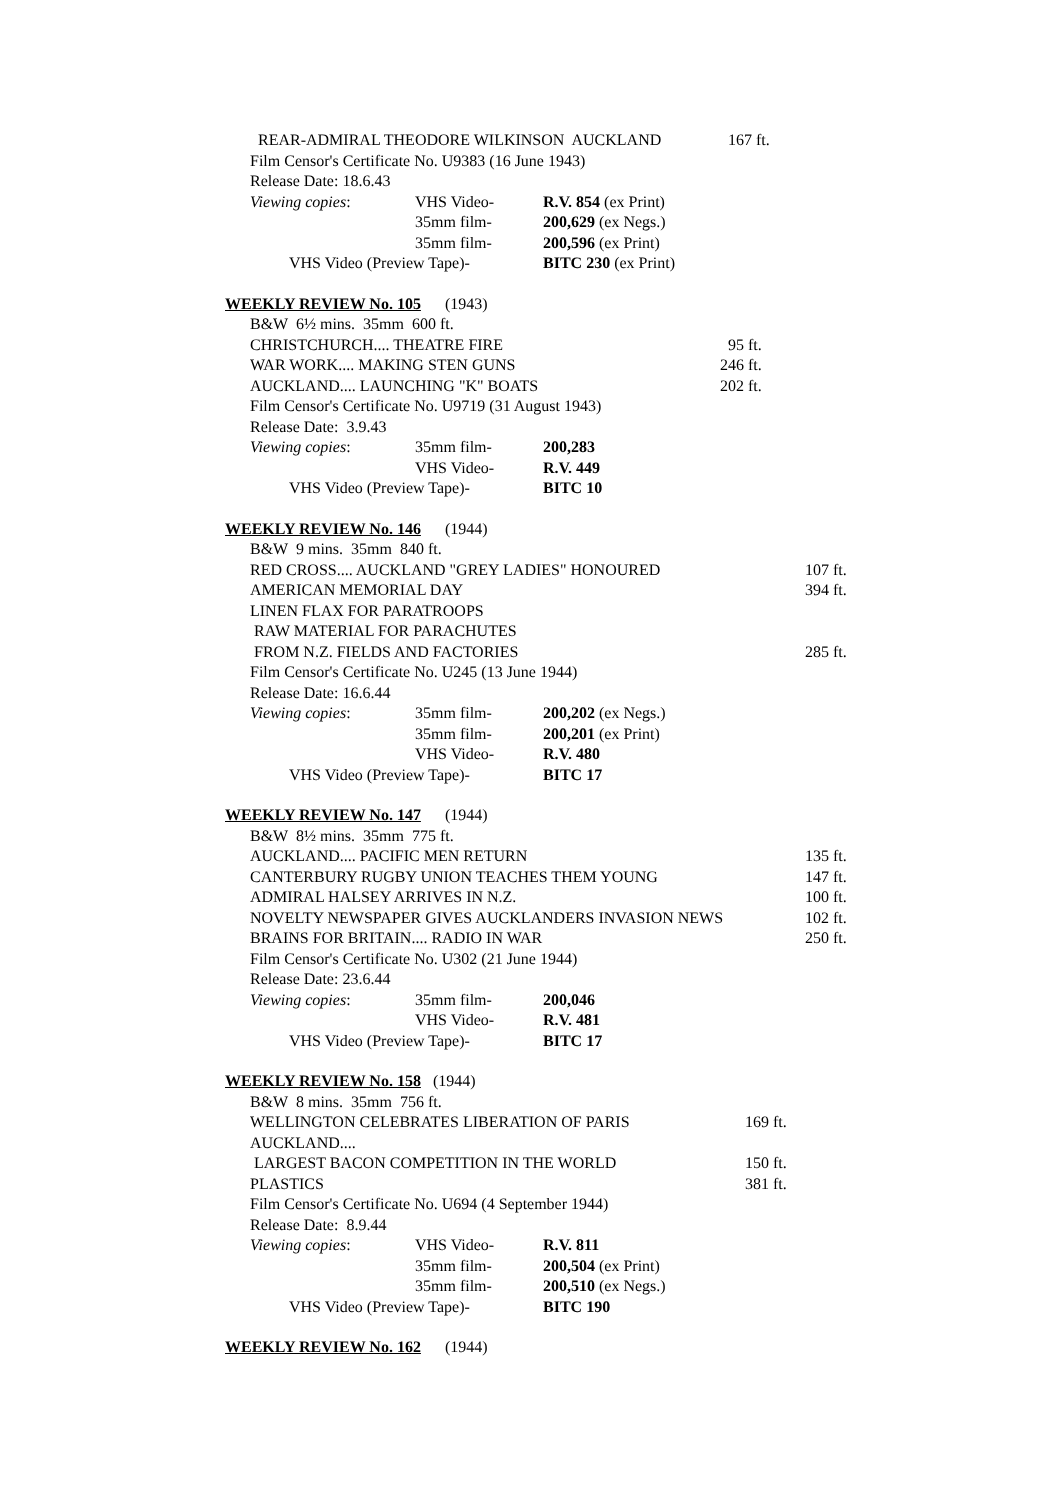REAR-ADMIRAL THEODORE WILKINSON AUCKLAND 167 ft.
Film Censor's Certificate No. U9383 (16 June 1943)
Release Date: 18.6.43
Viewing copies: VHS Video- R.V. 854 (ex Print)
35mm film- 200,629 (ex Negs.)
35mm film- 200,596 (ex Print)
VHS Video (Preview Tape)- BITC 230 (ex Print)
WEEKLY REVIEW No. 105 (1943)
B&W 6½ mins. 35mm 600 ft.
CHRISTCHURCH.... THEATRE FIRE 95 ft.
WAR WORK.... MAKING STEN GUNS 246 ft.
AUCKLAND.... LAUNCHING "K" BOATS 202 ft.
Film Censor's Certificate No. U9719 (31 August 1943)
Release Date: 3.9.43
Viewing copies: 35mm film- 200,283
VHS Video- R.V. 449
VHS Video (Preview Tape)- BITC 10
WEEKLY REVIEW No. 146 (1944)
B&W 9 mins. 35mm 840 ft.
RED CROSS.... AUCKLAND "GREY LADIES" HONOURED 107 ft.
AMERICAN MEMORIAL DAY 394 ft.
LINEN FLAX FOR PARATROOPS
RAW MATERIAL FOR PARACHUTES
FROM N.Z. FIELDS AND FACTORIES 285 ft.
Film Censor's Certificate No. U245 (13 June 1944)
Release Date: 16.6.44
Viewing copies: 35mm film- 200,202 (ex Negs.)
35mm film- 200,201 (ex Print)
VHS Video- R.V. 480
VHS Video (Preview Tape)- BITC 17
WEEKLY REVIEW No. 147 (1944)
B&W 8½ mins. 35mm 775 ft.
AUCKLAND.... PACIFIC MEN RETURN 135 ft.
CANTERBURY RUGBY UNION TEACHES THEM YOUNG 147 ft.
ADMIRAL HALSEY ARRIVES IN N.Z. 100 ft.
NOVELTY NEWSPAPER GIVES AUCKLANDERS INVASION NEWS 102 ft.
BRAINS FOR BRITAIN.... RADIO IN WAR 250 ft.
Film Censor's Certificate No. U302 (21 June 1944)
Release Date: 23.6.44
Viewing copies: 35mm film- 200,046
VHS Video- R.V. 481
VHS Video (Preview Tape)- BITC 17
WEEKLY REVIEW No. 158 (1944)
B&W 8 mins. 35mm 756 ft.
WELLINGTON CELEBRATES LIBERATION OF PARIS 169 ft.
AUCKLAND....
LARGEST BACON COMPETITION IN THE WORLD 150 ft.
PLASTICS 381 ft.
Film Censor's Certificate No. U694 (4 September 1944)
Release Date: 8.9.44
Viewing copies: VHS Video- R.V. 811
35mm film- 200,504 (ex Print)
35mm film- 200,510 (ex Negs.)
VHS Video (Preview Tape)- BITC 190
WEEKLY REVIEW No. 162 (1944)